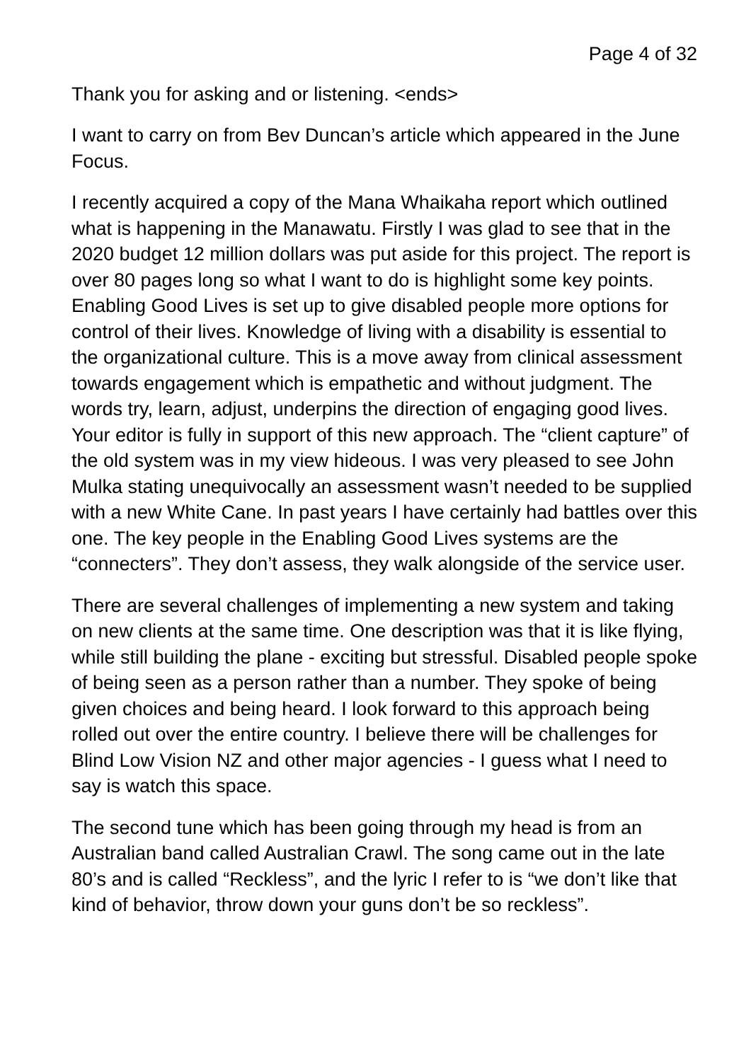Page 4 of 32
Thank you for asking and or listening. <ends>
I want to carry on from Bev Duncan’s article which appeared in the June Focus.
I recently acquired a copy of the Mana Whaikaha report which outlined what is happening in the Manawatu. Firstly I was glad to see that in the 2020 budget 12 million dollars was put aside for this project. The report is over 80 pages long so what I want to do is highlight some key points. Enabling Good Lives is set up to give disabled people more options for control of their lives. Knowledge of living with a disability is essential to the organizational culture. This is a move away from clinical assessment towards engagement which is empathetic and without judgment. The words try, learn, adjust, underpins the direction of engaging good lives. Your editor is fully in support of this new approach. The “client capture” of the old system was in my view hideous. I was very pleased to see John Mulka stating unequivocally an assessment wasn’t needed to be supplied with a new White Cane. In past years I have certainly had battles over this one. The key people in the Enabling Good Lives systems are the “connecters”. They don’t assess, they walk alongside of the service user.
There are several challenges of implementing a new system and taking on new clients at the same time. One description was that it is like flying, while still building the plane - exciting but stressful. Disabled people spoke of being seen as a person rather than a number. They spoke of being given choices and being heard. I look forward to this approach being rolled out over the entire country. I believe there will be challenges for Blind Low Vision NZ and other major agencies - I guess what I need to say is watch this space.
The second tune which has been going through my head is from an Australian band called Australian Crawl. The song came out in the late 80’s and is called “Reckless”, and the lyric I refer to is “we don’t like that kind of behavior, throw down your guns don’t be so reckless”.